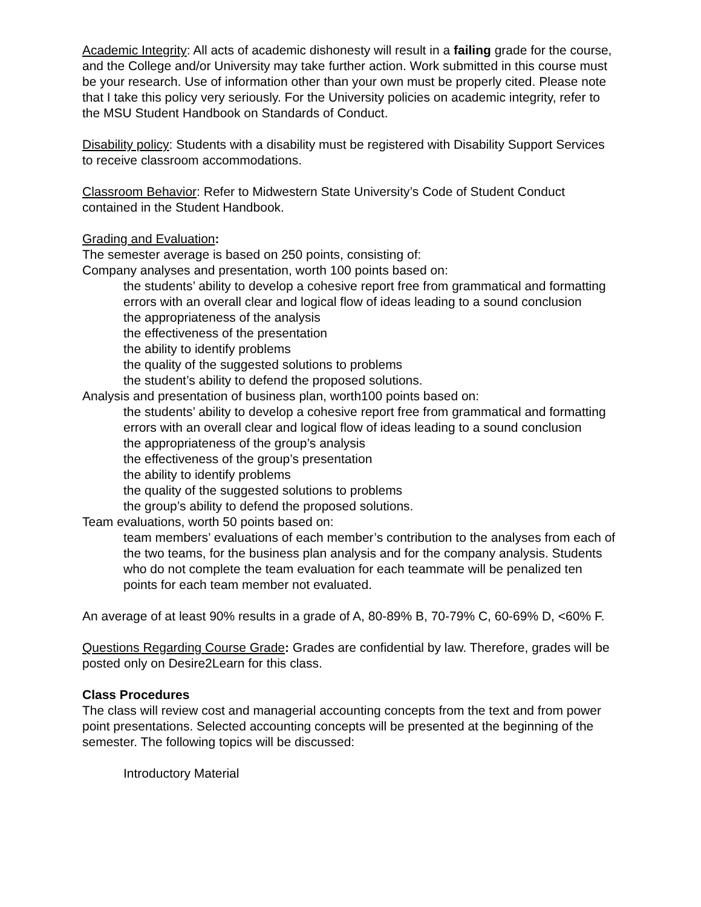Academic Integrity: All acts of academic dishonesty will result in a failing grade for the course, and the College and/or University may take further action. Work submitted in this course must be your research. Use of information other than your own must be properly cited. Please note that I take this policy very seriously. For the University policies on academic integrity, refer to the MSU Student Handbook on Standards of Conduct.
Disability policy: Students with a disability must be registered with Disability Support Services to receive classroom accommodations.
Classroom Behavior: Refer to Midwestern State University’s Code of Student Conduct contained in the Student Handbook.
Grading and Evaluation:
The semester average is based on 250 points, consisting of:
Company analyses and presentation, worth 100 points based on:
the students’ ability to develop a cohesive report free from grammatical and formatting errors with an overall clear and logical flow of ideas leading to a sound conclusion
the appropriateness of the analysis
the effectiveness of the presentation
the ability to identify problems
the quality of the suggested solutions to problems
the student’s ability to defend the proposed solutions.
Analysis and presentation of business plan, worth100 points based on:
the students’ ability to develop a cohesive report free from grammatical and formatting errors with an overall clear and logical flow of ideas leading to a sound conclusion
the appropriateness of the group’s analysis
the effectiveness of the group’s presentation
the ability to identify problems
the quality of the suggested solutions to problems
the group’s ability to defend the proposed solutions.
Team evaluations, worth 50 points based on:
team members’ evaluations of each member’s contribution to the analyses from each of the two teams, for the business plan analysis and for the company analysis. Students who do not complete the team evaluation for each teammate will be penalized ten points for each team member not evaluated.
An average of at least 90% results in a grade of A, 80-89% B, 70-79% C, 60-69% D, <60% F.
Questions Regarding Course Grade: Grades are confidential by law. Therefore, grades will be posted only on Desire2Learn for this class.
Class Procedures
The class will review cost and managerial accounting concepts from the text and from power point presentations. Selected accounting concepts will be presented at the beginning of the semester. The following topics will be discussed:
Introductory Material